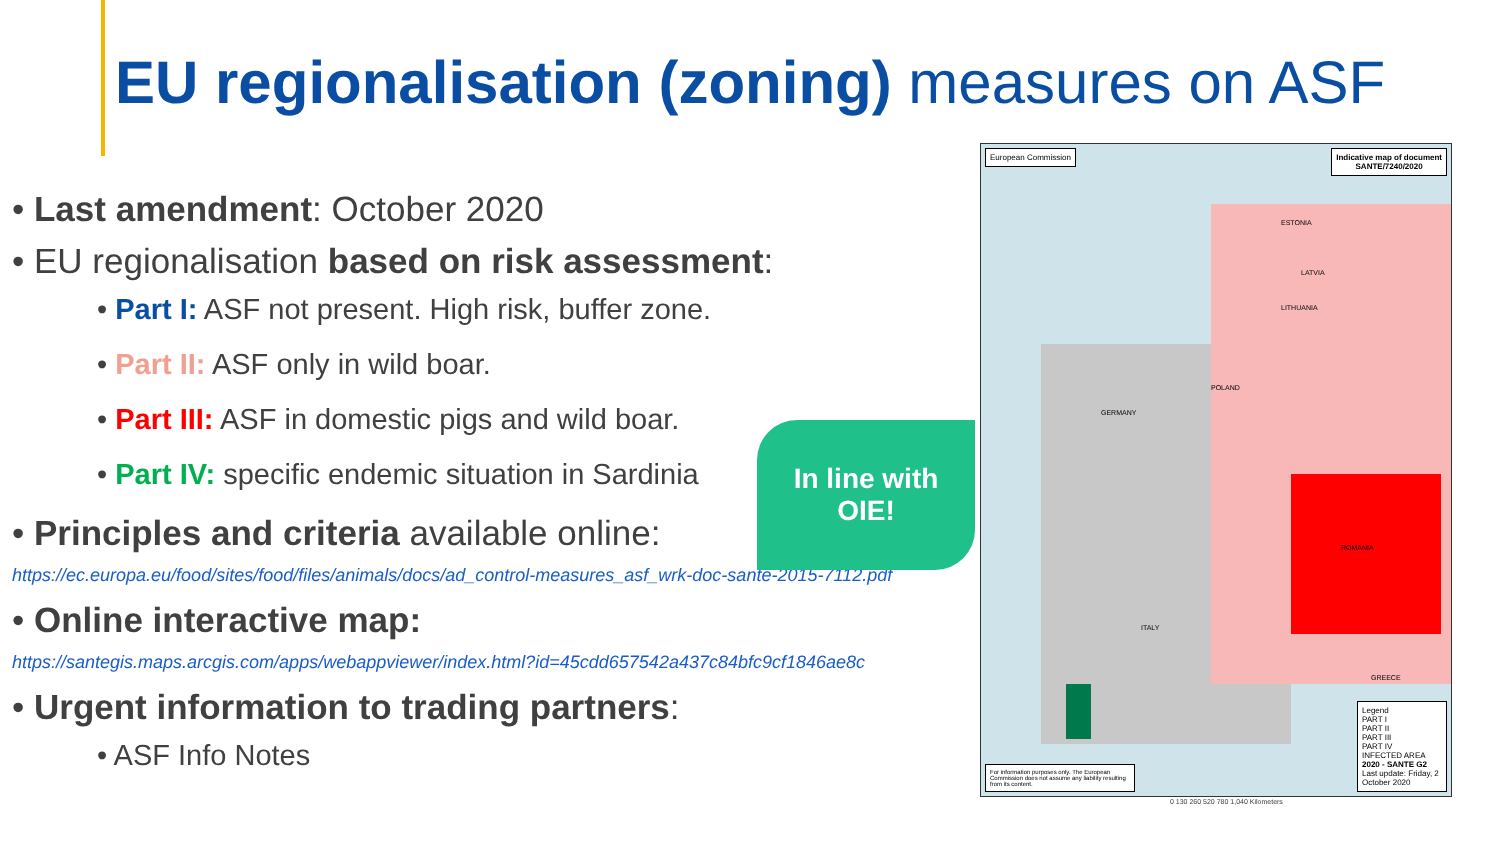EU regionalisation (zoning) measures on ASF
• Last amendment: October 2020
• EU regionalisation based on risk assessment:
• Part I: ASF not present. High risk, buffer zone.
• Part II: ASF only in wild boar.
• Part III: ASF in domestic pigs and wild boar.
• Part IV: specific endemic situation in Sardinia
• Principles and criteria available online:
https://ec.europa.eu/food/sites/food/files/animals/docs/ad_control-measures_asf_wrk-doc-sante-2015-7112.pdf
• Online interactive map:
https://santegis.maps.arcgis.com/apps/webappviewer/index.html?id=45cdd657542a437c84bfc9cf1846ae8c
• Urgent information to trading partners:
• ASF Info Notes
In line with
OIE!
European Commission
Indicative map of document
SANTE/7240/2020
Legend
PART I
PART II
PART III
PART IV
INFECTED AREA
2020 - SANTE G2
Last update: Friday, 2 October 2020
For information purposes only. The European Commission does not assume any liability resulting from its content.
ESTONIA
LATVIA
LITHUANIA
POLAND
GERMANY
ROMANIA
GREECE
ITALY
0 130 260 520 780 1,040 Kilometers